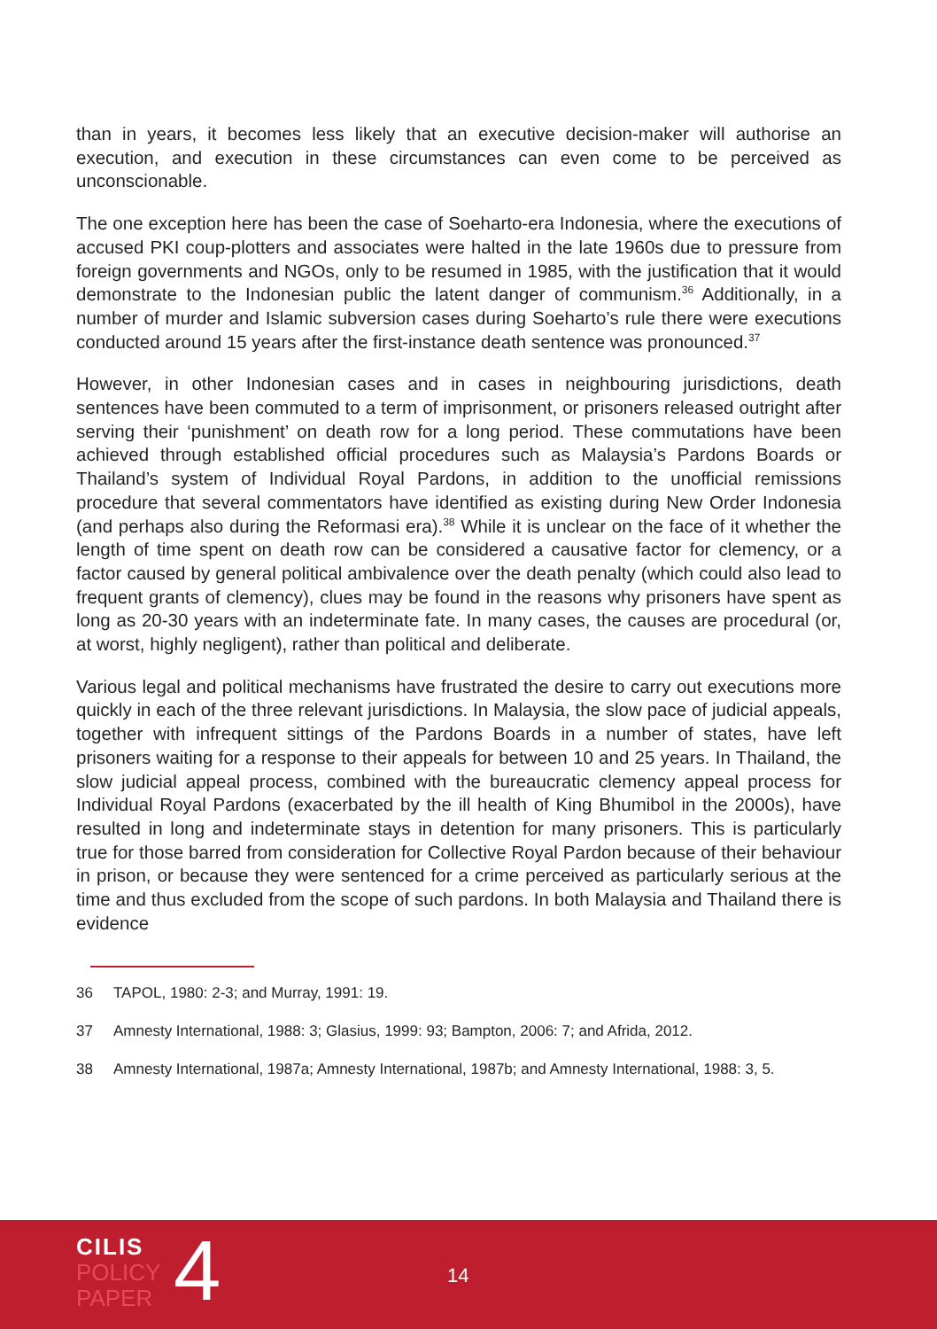than in years, it becomes less likely that an executive decision-maker will authorise an execution, and execution in these circumstances can even come to be perceived as unconscionable.
The one exception here has been the case of Soeharto-era Indonesia, where the executions of accused PKI coup-plotters and associates were halted in the late 1960s due to pressure from foreign governments and NGOs, only to be resumed in 1985, with the justification that it would demonstrate to the Indonesian public the latent danger of communism.<sup>36</sup> Additionally, in a number of murder and Islamic subversion cases during Soeharto’s rule there were executions conducted around 15 years after the first-instance death sentence was pronounced.<sup>37</sup>
However, in other Indonesian cases and in cases in neighbouring jurisdictions, death sentences have been commuted to a term of imprisonment, or prisoners released outright after serving their ‘punishment’ on death row for a long period. These commutations have been achieved through established official procedures such as Malaysia’s Pardons Boards or Thailand’s system of Individual Royal Pardons, in addition to the unofficial remissions procedure that several commentators have identified as existing during New Order Indonesia (and perhaps also during the Reformasi era).<sup>38</sup> While it is unclear on the face of it whether the length of time spent on death row can be considered a causative factor for clemency, or a factor caused by general political ambivalence over the death penalty (which could also lead to frequent grants of clemency), clues may be found in the reasons why prisoners have spent as long as 20-30 years with an indeterminate fate. In many cases, the causes are procedural (or, at worst, highly negligent), rather than political and deliberate.
Various legal and political mechanisms have frustrated the desire to carry out executions more quickly in each of the three relevant jurisdictions. In Malaysia, the slow pace of judicial appeals, together with infrequent sittings of the Pardons Boards in a number of states, have left prisoners waiting for a response to their appeals for between 10 and 25 years. In Thailand, the slow judicial appeal process, combined with the bureaucratic clemency appeal process for Individual Royal Pardons (exacerbated by the ill health of King Bhumibol in the 2000s), have resulted in long and indeterminate stays in detention for many prisoners. This is particularly true for those barred from consideration for Collective Royal Pardon because of their behaviour in prison, or because they were sentenced for a crime perceived as particularly serious at the time and thus excluded from the scope of such pardons. In both Malaysia and Thailand there is evidence
36 TAPOL, 1980: 2-3; and Murray, 1991: 19.
37 Amnesty International, 1988: 3; Glasius, 1999: 93; Bampton, 2006: 7; and Afrida, 2012.
38 Amnesty International, 1987a; Amnesty International, 1987b; and Amnesty International, 1988: 3, 5.
CILIS
POLICY
PAPER
4 14